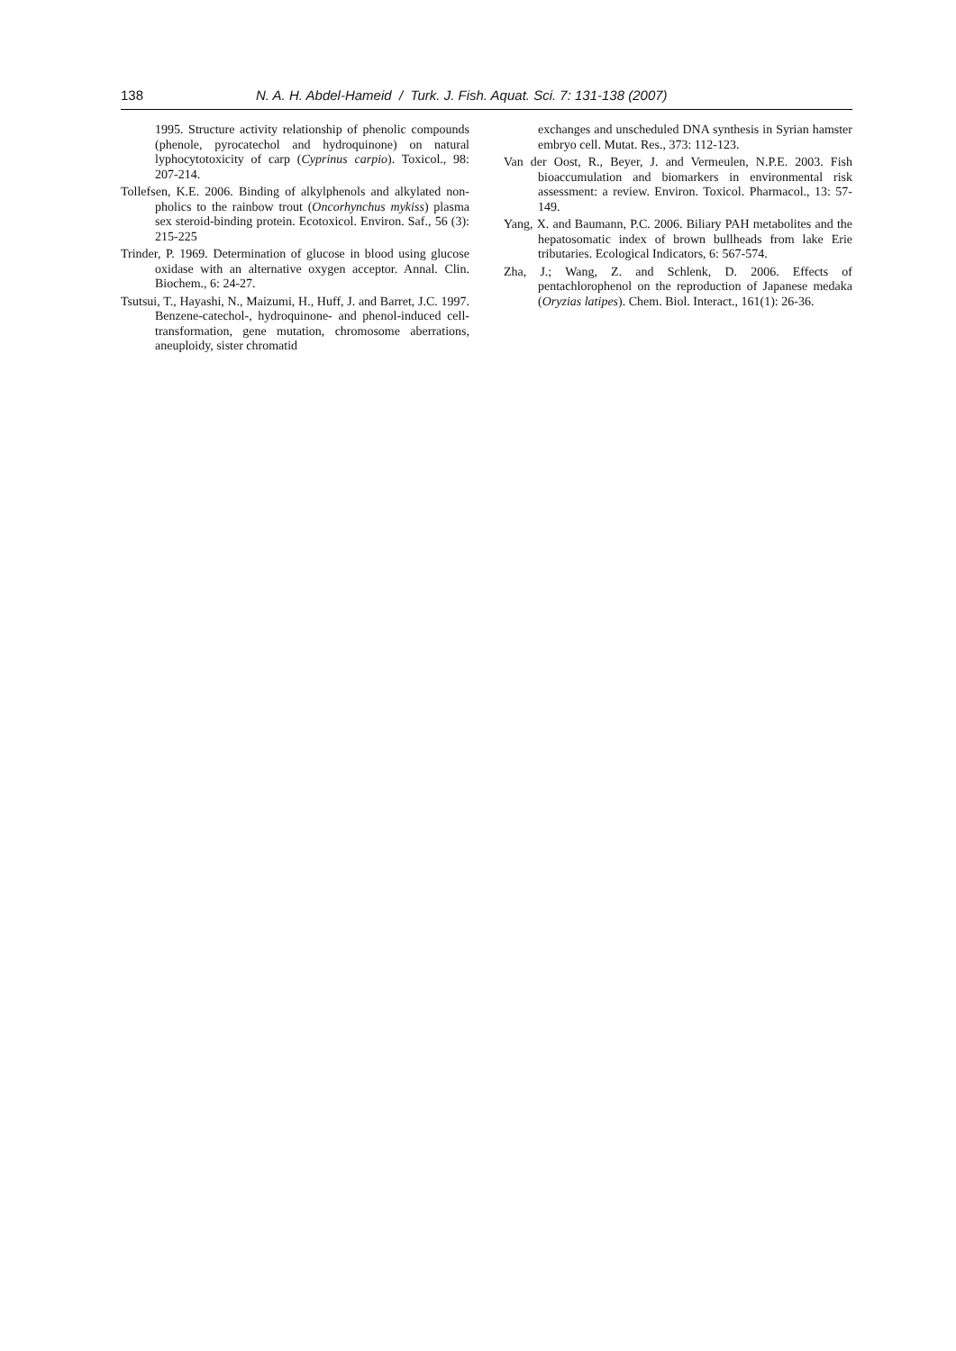138 N. A. H. Abdel-Hameid / Turk. J. Fish. Aquat. Sci. 7: 131-138 (2007)
1995. Structure activity relationship of phenolic compounds (phenole, pyrocatechol and hydroquinone) on natural lyphocytotoxicity of carp (Cyprinus carpio). Toxicol., 98: 207-214.
Tollefsen, K.E. 2006. Binding of alkylphenols and alkylated non-pholics to the rainbow trout (Oncorhynchus mykiss) plasma sex steroid-binding protein. Ecotoxicol. Environ. Saf., 56 (3): 215-225
Trinder, P. 1969. Determination of glucose in blood using glucose oxidase with an alternative oxygen acceptor. Annal. Clin. Biochem., 6: 24-27.
Tsutsui, T., Hayashi, N., Maizumi, H., Huff, J. and Barret, J.C. 1997. Benzene-catechol-, hydroquinone- and phenol-induced cell-transformation, gene mutation, chromosome aberrations, aneuploidy, sister chromatid
exchanges and unscheduled DNA synthesis in Syrian hamster embryo cell. Mutat. Res., 373: 112-123.
Van der Oost, R., Beyer, J. and Vermeulen, N.P.E. 2003. Fish bioaccumulation and biomarkers in environmental risk assessment: a review. Environ. Toxicol. Pharmacol., 13: 57-149.
Yang, X. and Baumann, P.C. 2006. Biliary PAH metabolites and the hepatosomatic index of brown bullheads from lake Erie tributaries. Ecological Indicators, 6: 567-574.
Zha, J.; Wang, Z. and Schlenk, D. 2006. Effects of pentachlorophenol on the reproduction of Japanese medaka (Oryzias latipes). Chem. Biol. Interact., 161(1): 26-36.